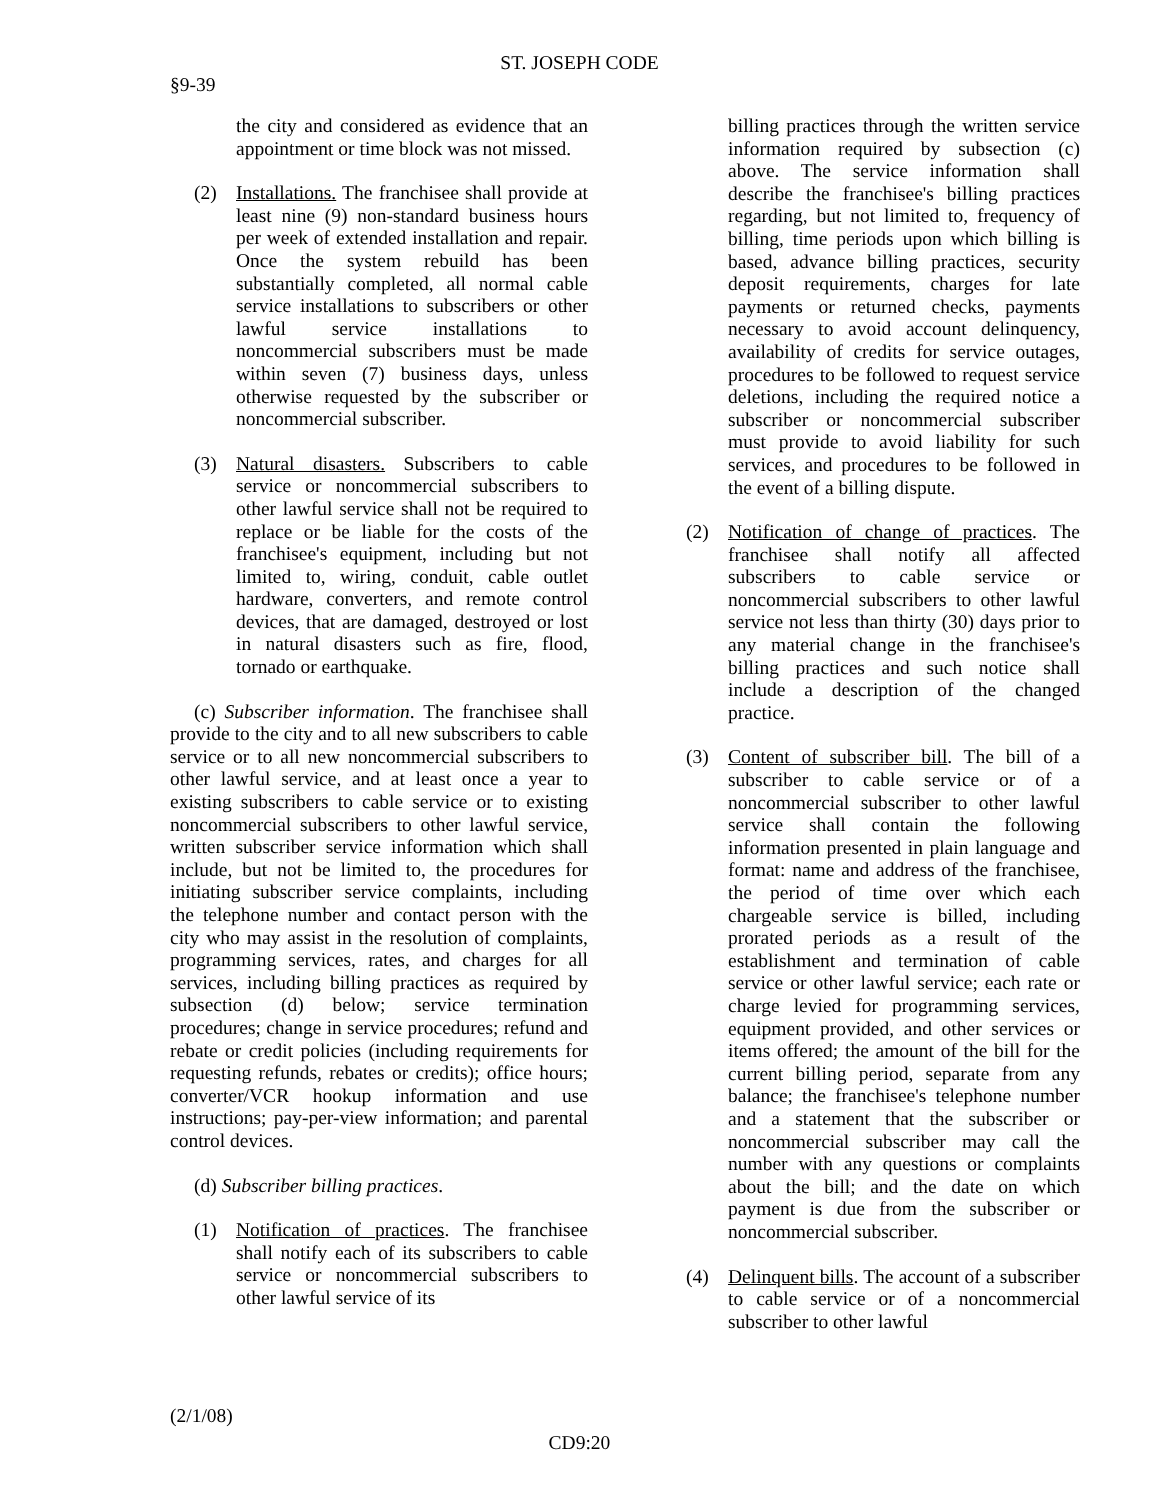ST. JOSEPH CODE
§9-39
the city and considered as evidence that an appointment or time block was not missed.
(2) Installations. The franchisee shall provide at least nine (9) non-standard business hours per week of extended installation and repair. Once the system rebuild has been substantially completed, all normal cable service installations to subscribers or other lawful service installations to noncommercial subscribers must be made within seven (7) business days, unless otherwise requested by the subscriber or noncommercial subscriber.
(3) Natural disasters. Subscribers to cable service or noncommercial subscribers to other lawful service shall not be required to replace or be liable for the costs of the franchisee's equipment, including but not limited to, wiring, conduit, cable outlet hardware, converters, and remote control devices, that are damaged, destroyed or lost in natural disasters such as fire, flood, tornado or earthquake.
(c) Subscriber information. The franchisee shall provide to the city and to all new subscribers to cable service or to all new noncommercial subscribers to other lawful service, and at least once a year to existing subscribers to cable service or to existing noncommercial subscribers to other lawful service, written subscriber service information which shall include, but not be limited to, the procedures for initiating subscriber service complaints, including the telephone number and contact person with the city who may assist in the resolution of complaints, programming services, rates, and charges for all services, including billing practices as required by subsection (d) below; service termination procedures; change in service procedures; refund and rebate or credit policies (including requirements for requesting refunds, rebates or credits); office hours; converter/VCR hookup information and use instructions; pay-per-view information; and parental control devices.
(d) Subscriber billing practices.
(1) Notification of practices. The franchisee shall notify each of its subscribers to cable service or noncommercial subscribers to other lawful service of its
billing practices through the written service information required by subsection (c) above. The service information shall describe the franchisee's billing practices regarding, but not limited to, frequency of billing, time periods upon which billing is based, advance billing practices, security deposit requirements, charges for late payments or returned checks, payments necessary to avoid account delinquency, availability of credits for service outages, procedures to be followed to request service deletions, including the required notice a subscriber or noncommercial subscriber must provide to avoid liability for such services, and procedures to be followed in the event of a billing dispute.
(2) Notification of change of practices. The franchisee shall notify all affected subscribers to cable service or noncommercial subscribers to other lawful service not less than thirty (30) days prior to any material change in the franchisee's billing practices and such notice shall include a description of the changed practice.
(3) Content of subscriber bill. The bill of a subscriber to cable service or of a noncommercial subscriber to other lawful service shall contain the following information presented in plain language and format: name and address of the franchisee, the period of time over which each chargeable service is billed, including prorated periods as a result of the establishment and termination of cable service or other lawful service; each rate or charge levied for programming services, equipment provided, and other services or items offered; the amount of the bill for the current billing period, separate from any balance; the franchisee's telephone number and a statement that the subscriber or noncommercial subscriber may call the number with any questions or complaints about the bill; and the date on which payment is due from the subscriber or noncommercial subscriber.
(4) Delinquent bills. The account of a subscriber to cable service or of a noncommercial subscriber to other lawful
(2/1/08)
CD9:20